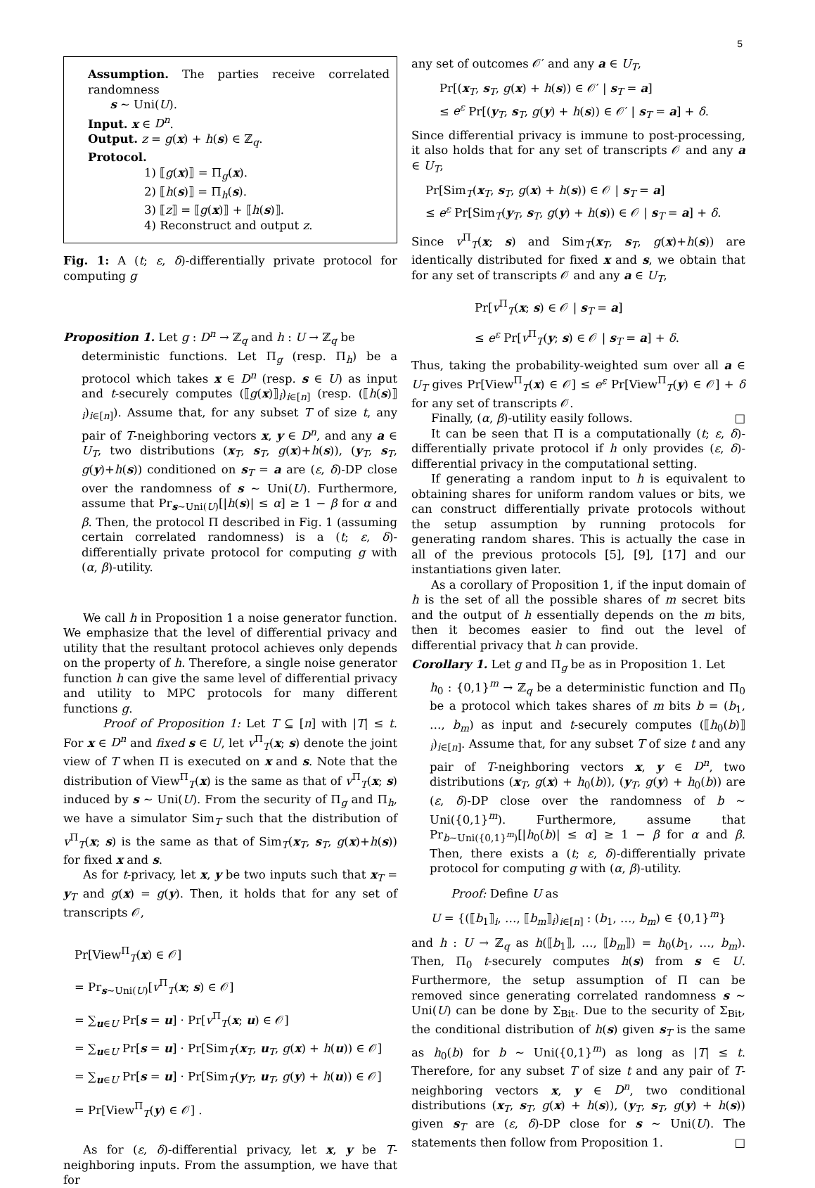5
Assumption. The parties receive correlated randomness
s ∼ Uni(U).
Input. x ∈ D<sup>n</sup>.
Output. z = g(x) + h(s) ∈ ℤ<sub>q</sub>.
Protocol.
1) ⟦g(x)⟧ = Π<sub>g</sub>(x).
2) ⟦h(s)⟧ = Π<sub>h</sub>(s).
3) ⟦z⟧ = ⟦g(x)⟧ + ⟦h(s)⟧.
4) Reconstruct and output z.
Fig. 1: A (t; ε, δ)-differentially private protocol for computing g
Proposition 1. Let g : D<sup>n</sup> → ℤ<sub>q</sub> and h : U → ℤ<sub>q</sub> be
deterministic functions. Let Π<sub>g</sub> (resp. Π<sub>h</sub>) be a protocol which takes x ∈ D<sup>n</sup> (resp. s ∈ U) as input and t-securely computes (⟦g(x)⟧<sub>i</sub>)<sub>i∈[n]</sub> (resp. (⟦h(s)⟧<sub>i</sub>)<sub>i∈[n]</sub>). Assume that, for any subset T of size t, any pair of T-neighboring vectors x, y ∈ D<sup>n</sup>, and any a ∈ U<sub>T</sub>, two distributions (x<sub>T</sub>, s<sub>T</sub>, g(x)+h(s)), (y<sub>T</sub>, s<sub>T</sub>, g(y)+h(s)) conditioned on s<sub>T</sub> = a are (ε, δ)-DP close over the randomness of s ∼ Uni(U). Furthermore, assume that Pr<sub>s∼Uni(U)</sub>[|h(s)| ≤ α] ≥ 1 − β for α and β. Then, the protocol Π described in Fig. 1 (assuming certain correlated randomness) is a (t; ε, δ)-differentially private protocol for computing g with (α, β)-utility.
We call h in Proposition 1 a noise generator function. We emphasize that the level of differential privacy and utility that the resultant protocol achieves only depends on the property of h. Therefore, a single noise generator function h can give the same level of differential privacy and utility to MPC protocols for many different functions g.
Proof of Proposition 1: Let T ⊆ [n] with |T| ≤ t. For x ∈ D<sup>n</sup> and fixed s ∈ U, let v<sup>Π</sup><sub>T</sub>(x; s) denote the joint view of T when Π is executed on x and s. Note that the distribution of View<sup>Π</sup><sub>T</sub>(x) is the same as that of v<sup>Π</sup><sub>T</sub>(x; s) induced by s ∼ Uni(U). From the security of Π<sub>g</sub> and Π<sub>h</sub>, we have a simulator Sim<sub>T</sub> such that the distribution of v<sup>Π</sup><sub>T</sub>(x; s) is the same as that of Sim<sub>T</sub>(x<sub>T</sub>, s<sub>T</sub>, g(x)+h(s)) for fixed x and s.
As for t-privacy, let x, y be two inputs such that x<sub>T</sub> = y<sub>T</sub> and g(x) = g(y). Then, it holds that for any set of transcripts 𝒪,
Pr[View<sup>Π</sup><sub>T</sub>(x) ∈ 𝒪]
= Pr<sub>s∼Uni(U)</sub>[v<sup>Π</sup><sub>T</sub>(x; s) ∈ 𝒪]
= ∑<sub>u∈U</sub> Pr[s = u] · Pr[v<sup>Π</sup><sub>T</sub>(x; u) ∈ 𝒪]
= ∑<sub>u∈U</sub> Pr[s = u] · Pr[Sim<sub>T</sub>(x<sub>T</sub>, u<sub>T</sub>, g(x) + h(u)) ∈ 𝒪]
= ∑<sub>u∈U</sub> Pr[s = u] · Pr[Sim<sub>T</sub>(y<sub>T</sub>, u<sub>T</sub>, g(y) + h(u)) ∈ 𝒪]
= Pr[View<sup>Π</sup><sub>T</sub>(y) ∈ 𝒪] .
As for (ε, δ)-differential privacy, let x, y be T-neighboring inputs. From the assumption, we have that for
any set of outcomes 𝒪′ and any a ∈ U<sub>T</sub>,
Pr[(x<sub>T</sub>, s<sub>T</sub>, g(x) + h(s)) ∈ 𝒪′ | s<sub>T</sub> = a]
≤ e<sup>ε</sup> Pr[(y<sub>T</sub>, s<sub>T</sub>, g(y) + h(s)) ∈ 𝒪′ | s<sub>T</sub> = a] + δ.
Since differential privacy is immune to post-processing, it also holds that for any set of transcripts 𝒪 and any a ∈ U<sub>T</sub>,
Pr[Sim<sub>T</sub>(x<sub>T</sub>, s<sub>T</sub>, g(x) + h(s)) ∈ 𝒪 | s<sub>T</sub> = a]
≤ e<sup>ε</sup> Pr[Sim<sub>T</sub>(y<sub>T</sub>, s<sub>T</sub>, g(y) + h(s)) ∈ 𝒪 | s<sub>T</sub> = a] + δ.
Since v<sup>Π</sup><sub>T</sub>(x; s) and Sim<sub>T</sub>(x<sub>T</sub>, s<sub>T</sub>, g(x)+h(s)) are identically distributed for fixed x and s, we obtain that for any set of transcripts 𝒪 and any a ∈ U<sub>T</sub>,
Pr[v<sup>Π</sup><sub>T</sub>(x; s) ∈ 𝒪 | s<sub>T</sub> = a]
≤ e<sup>ε</sup> Pr[v<sup>Π</sup><sub>T</sub>(y; s) ∈ 𝒪 | s<sub>T</sub> = a] + δ.
Thus, taking the probability-weighted sum over all a ∈ U<sub>T</sub> gives Pr[View<sup>Π</sup><sub>T</sub>(x) ∈ 𝒪] ≤ e<sup>ε</sup> Pr[View<sup>Π</sup><sub>T</sub>(y) ∈ 𝒪] + δ for any set of transcripts 𝒪.
Finally, (α, β)-utility easily follows. □
It can be seen that Π is a computationally (t; ε, δ)-differentially private protocol if h only provides (ε, δ)-differential privacy in the computational setting.
If generating a random input to h is equivalent to obtaining shares for uniform random values or bits, we can construct differentially private protocols without the setup assumption by running protocols for generating random shares. This is actually the case in all of the previous protocols [5], [9], [17] and our instantiations given later.
As a corollary of Proposition 1, if the input domain of h is the set of all the possible shares of m secret bits and the output of h essentially depends on the m bits, then it becomes easier to find out the level of differential privacy that h can provide.
Corollary 1. Let g and Π<sub>g</sub> be as in Proposition 1. Let
h<sub>0</sub> : {0,1}<sup>m</sup> → ℤ<sub>q</sub> be a deterministic function and Π<sub>0</sub> be a protocol which takes shares of m bits b = (b<sub>1</sub>, …, b<sub>m</sub>) as input and t-securely computes (⟦h<sub>0</sub>(b)⟧<sub>i</sub>)<sub>i∈[n]</sub>. Assume that, for any subset T of size t and any pair of T-neighboring vectors x, y ∈ D<sup>n</sup>, two distributions (x<sub>T</sub>, g(x) + h<sub>0</sub>(b)), (y<sub>T</sub>, g(y) + h<sub>0</sub>(b)) are (ε, δ)-DP close over the randomness of b ∼ Uni({0,1}<sup>m</sup>). Furthermore, assume that Pr<sub>b∼Uni({0,1}<sup>m</sup>)</sub>[|h<sub>0</sub>(b)| ≤ α] ≥ 1 − β for α and β. Then, there exists a (t; ε, δ)-differentially private protocol for computing g with (α, β)-utility.
Proof: Define U as
U = {(⟦b<sub>1</sub>⟧<sub>i</sub>, …, ⟦b<sub>m</sub>⟧<sub>i</sub>)<sub>i∈[n]</sub> : (b<sub>1</sub>, …, b<sub>m</sub>) ∈ {0,1}<sup>m</sup>}
and h : U → ℤ<sub>q</sub> as h(⟦b<sub>1</sub>⟧, …, ⟦b<sub>m</sub>⟧) = h<sub>0</sub>(b<sub>1</sub>, …, b<sub>m</sub>). Then, Π<sub>0</sub> t-securely computes h(s) from s ∈ U. Furthermore, the setup assumption of Π can be removed since generating correlated randomness s ∼ Uni(U) can be done by Σ<sub>Bit</sub>. Due to the security of Σ<sub>Bit</sub>, the conditional distribution of h(s) given s<sub>T</sub> is the same as h<sub>0</sub>(b) for b ∼ Uni({0,1}<sup>m</sup>) as long as |T| ≤ t. Therefore, for any subset T of size t and any pair of T-neighboring vectors x, y ∈ D<sup>n</sup>, two conditional distributions (x<sub>T</sub>, s<sub>T</sub>, g(x) + h(s)), (y<sub>T</sub>, s<sub>T</sub>, g(y) + h(s)) given s<sub>T</sub> are (ε, δ)-DP close for s ∼ Uni(U). The statements then follow from Proposition 1. □